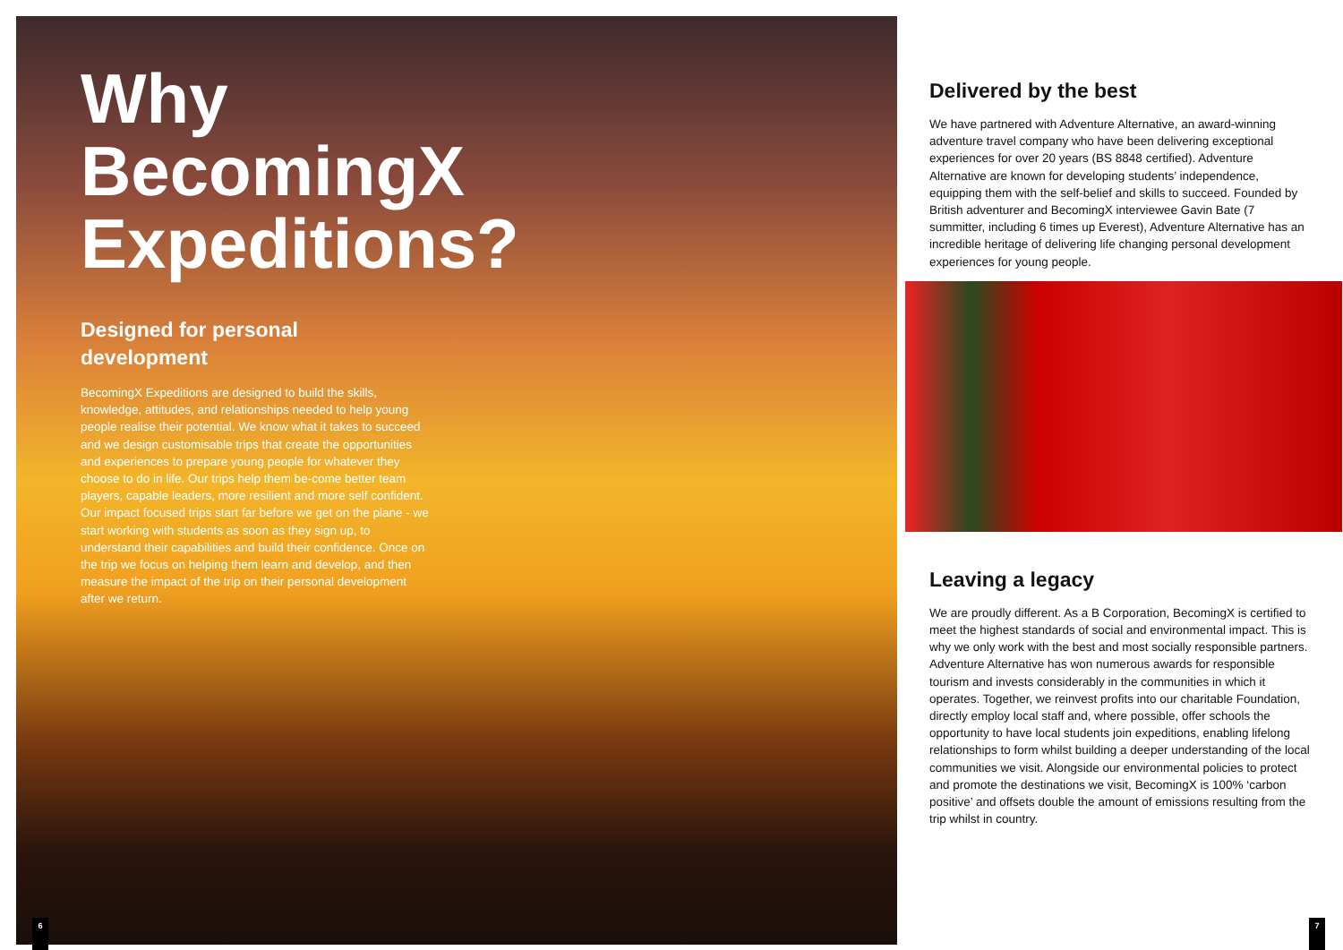Why BecomingX Expeditions?
Designed for personal development
BecomingX Expeditions are designed to build the skills, knowledge, attitudes, and relationships needed to help young people realise their potential. We know what it takes to succeed and we design customisable trips that create the opportunities and experiences to prepare young people for whatever they choose to do in life. Our trips help them be-come better team players, capable leaders, more resilient and more self confident. Our impact focused trips start far before we get on the plane - we start working with students as soon as they sign up, to understand their capabilities and build their confidence. Once on the trip we focus on helping them learn and develop, and then measure the impact of the trip on their personal development after we return.
Delivered by the best
We have partnered with Adventure Alternative, an award-winning adventure travel company who have been delivering exceptional experiences for over 20 years (BS 8848 certified). Adventure Alternative are known for developing students’ independence, equipping them with the self-belief and skills to succeed. Founded by British adventurer and BecomingX interviewee Gavin Bate (7 summitter, including 6 times up Everest), Adventure Alternative has an incredible heritage of delivering life changing personal development experiences for young people.
Leaving a legacy
We are proudly different. As a B Corporation, BecomingX is certified to meet the highest standards of social and environmental impact. This is why we only work with the best and most socially responsible partners. Adventure Alternative has won numerous awards for responsible tourism and invests considerably in the communities in which it operates. Together, we reinvest profits into our charitable Foundation, directly employ local staff and, where possible, offer schools the opportunity to have local students join expeditions, enabling lifelong relationships to form whilst building a deeper understanding of the local communities we visit. Alongside our environmental policies to protect and promote the destinations we visit, BecomingX is 100% ‘carbon positive’ and offsets double the amount of emissions resulting from the trip whilst in country.
6 7